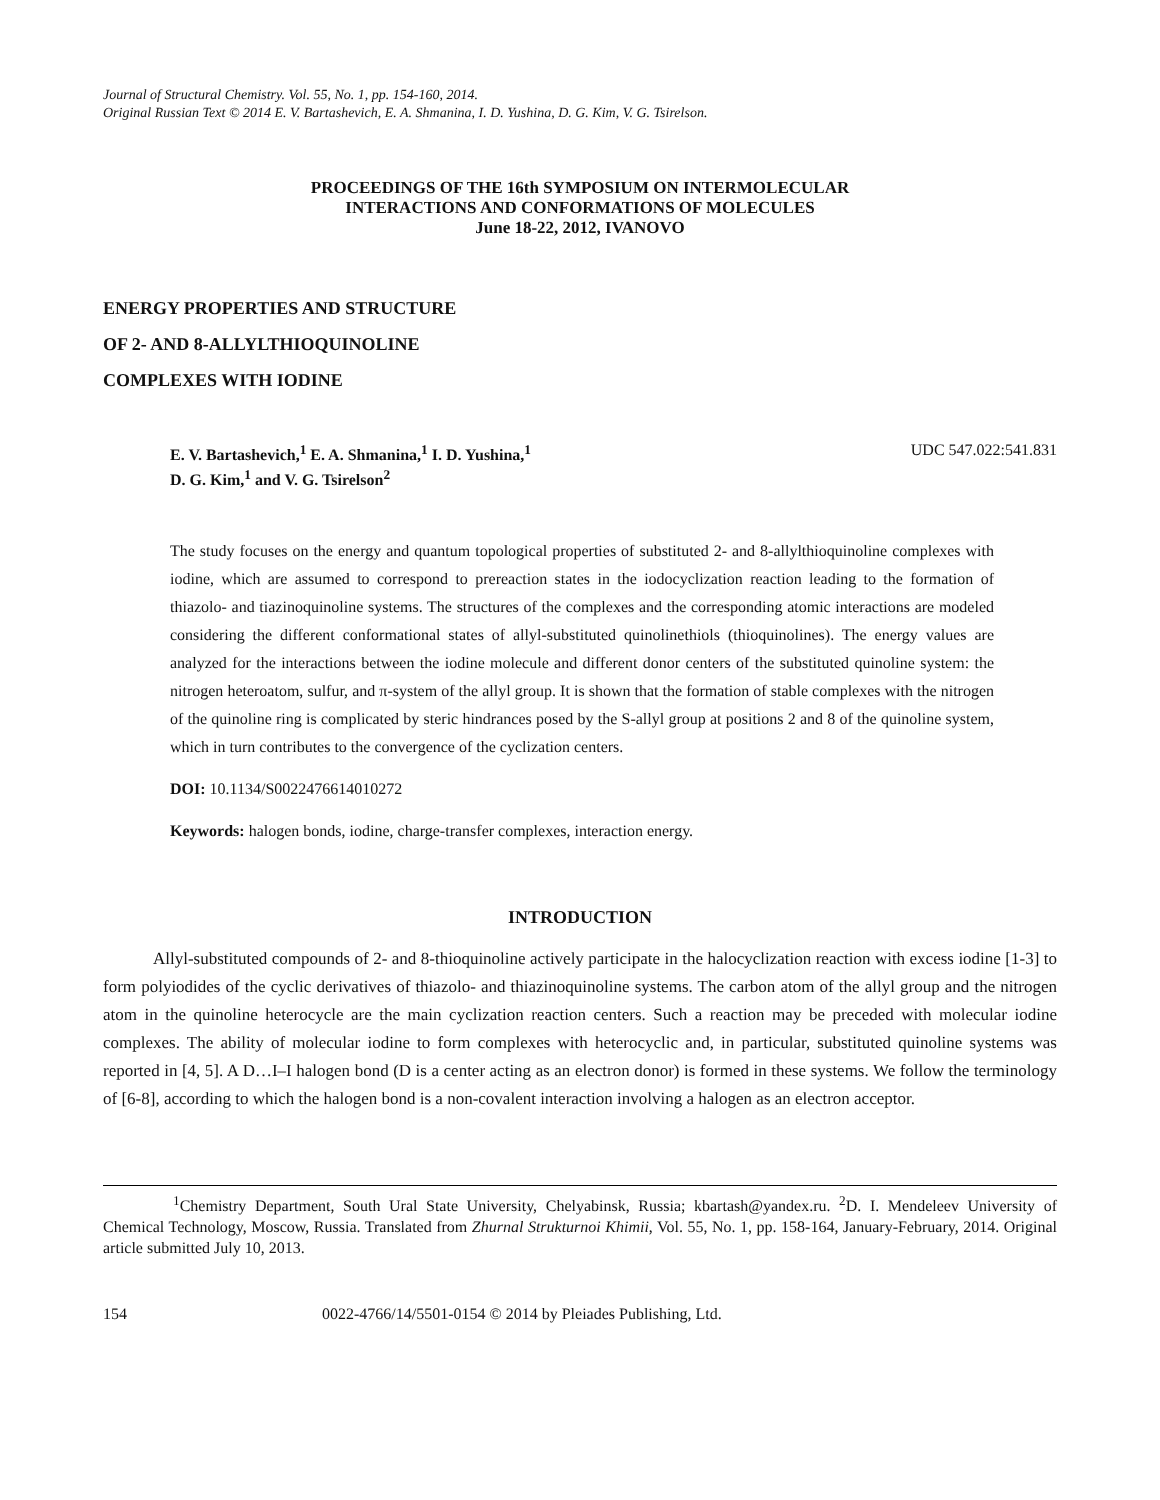Journal of Structural Chemistry. Vol. 55, No. 1, pp. 154-160, 2014.
Original Russian Text © 2014 E. V. Bartashevich, E. A. Shmanina, I. D. Yushina, D. G. Kim, V. G. Tsirelson.
PROCEEDINGS OF THE 16th SYMPOSIUM ON INTERMOLECULAR
INTERACTIONS AND CONFORMATIONS OF MOLECULES
June 18-22, 2012, IVANOVO
ENERGY PROPERTIES AND STRUCTURE
OF 2- AND 8-ALLYLTHIOQUINOLINE
COMPLEXES WITH IODINE
E. V. Bartashevich,<sup>1</sup> E. A. Shmanina,<sup>1</sup> I. D. Yushina,<sup>1</sup>
D. G. Kim,<sup>1</sup> and V. G. Tsirelson<sup>2</sup>
UDC 547.022:541.831
The study focuses on the energy and quantum topological properties of substituted 2- and 8-allylthioquinoline complexes with iodine, which are assumed to correspond to prereaction states in the iodocyclization reaction leading to the formation of thiazolo- and tiazinoquinoline systems. The structures of the complexes and the corresponding atomic interactions are modeled considering the different conformational states of allyl-substituted quinolinethiols (thioquinolines). The energy values are analyzed for the interactions between the iodine molecule and different donor centers of the substituted quinoline system: the nitrogen heteroatom, sulfur, and π-system of the allyl group. It is shown that the formation of stable complexes with the nitrogen of the quinoline ring is complicated by steric hindrances posed by the S-allyl group at positions 2 and 8 of the quinoline system, which in turn contributes to the convergence of the cyclization centers.
DOI: 10.1134/S0022476614010272
Keywords: halogen bonds, iodine, charge-transfer complexes, interaction energy.
INTRODUCTION
Allyl-substituted compounds of 2- and 8-thioquinoline actively participate in the halocyclization reaction with excess iodine [1-3] to form polyiodides of the cyclic derivatives of thiazolo- and thiazinoquinoline systems. The carbon atom of the allyl group and the nitrogen atom in the quinoline heterocycle are the main cyclization reaction centers. Such a reaction may be preceded with molecular iodine complexes. The ability of molecular iodine to form complexes with heterocyclic and, in particular, substituted quinoline systems was reported in [4, 5]. A D…I–I halogen bond (D is a center acting as an electron donor) is formed in these systems. We follow the terminology of [6-8], according to which the halogen bond is a non-covalent interaction involving a halogen as an electron acceptor.
<sup>1</sup> Chemistry Department, South Ural State University, Chelyabinsk, Russia; kbartash@yandex.ru. <sup>2</sup>D. I. Mendeleev University of Chemical Technology, Moscow, Russia. Translated from Zhurnal Strukturnoi Khimii, Vol. 55, No. 1, pp. 158-164, January-February, 2014. Original article submitted July 10, 2013.
154 0022-4766/14/5501-0154 © 2014 by Pleiades Publishing, Ltd.